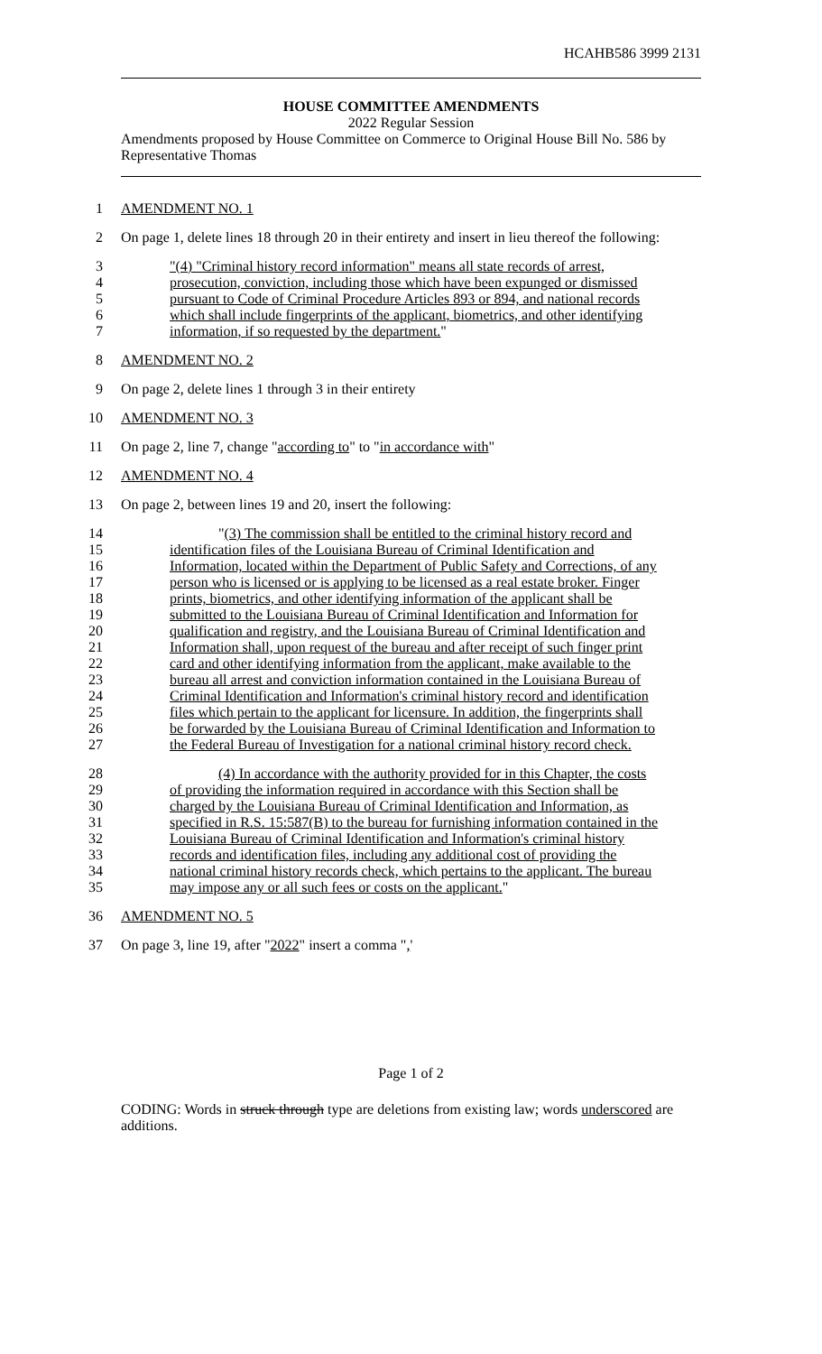HCAHB586 3999 2131
HOUSE COMMITTEE AMENDMENTS
2022 Regular Session
Amendments proposed by House Committee on Commerce to Original House Bill No. 586 by Representative Thomas
1
AMENDMENT NO. 1
2
On page 1, delete lines 18 through 20 in their entirety and insert in lieu thereof the following:
3
"(4) "Criminal history record information" means all state records of arrest,
4
prosecution, conviction, including those which have been expunged or dismissed
5
pursuant to Code of Criminal Procedure Articles 893 or 894, and national records
6
which shall include fingerprints of the applicant, biometrics, and other identifying
7
information, if so requested by the department."
8
AMENDMENT NO. 2
9
On page 2, delete lines 1 through 3 in their entirety
10
AMENDMENT NO. 3
11
On page 2, line 7, change "according to" to "in accordance with"
12
AMENDMENT NO. 4
13
On page 2, between lines 19 and 20, insert the following:
14
"(3) The commission shall be entitled to the criminal history record and
15
identification files of the Louisiana Bureau of Criminal Identification and
16
Information, located within the Department of Public Safety and Corrections, of any
17
person who is licensed or is applying to be licensed as a real estate broker. Finger
18
prints, biometrics, and other identifying information of the applicant shall be
19
submitted to the Louisiana Bureau of Criminal Identification and Information for
20
qualification and registry, and the Louisiana Bureau of Criminal Identification and
21
Information shall, upon request of the bureau and after receipt of such finger print
22
card and other identifying information from the applicant, make available to the
23
bureau all arrest and conviction information contained in the Louisiana Bureau of
24
Criminal Identification and Information's criminal history record and identification
25
files which pertain to the applicant for licensure. In addition, the fingerprints shall
26
be forwarded by the Louisiana Bureau of Criminal Identification and Information to
27
the Federal Bureau of Investigation for a national criminal history record check.
28
(4) In accordance with the authority provided for in this Chapter, the costs
29
of providing the information required in accordance with this Section shall be
30
charged by the Louisiana Bureau of Criminal Identification and Information, as
31
specified in R.S. 15:587(B) to the bureau for furnishing information contained in the
32
Louisiana Bureau of Criminal Identification and Information's criminal history
33
records and identification files, including any additional cost of providing the
34
national criminal history records check, which pertains to the applicant. The bureau
35
may impose any or all such fees or costs on the applicant."
36
AMENDMENT NO. 5
37
On page 3, line 19, after "2022" insert a comma ",'
Page 1 of 2
CODING: Words in struck through type are deletions from existing law; words underscored are additions.